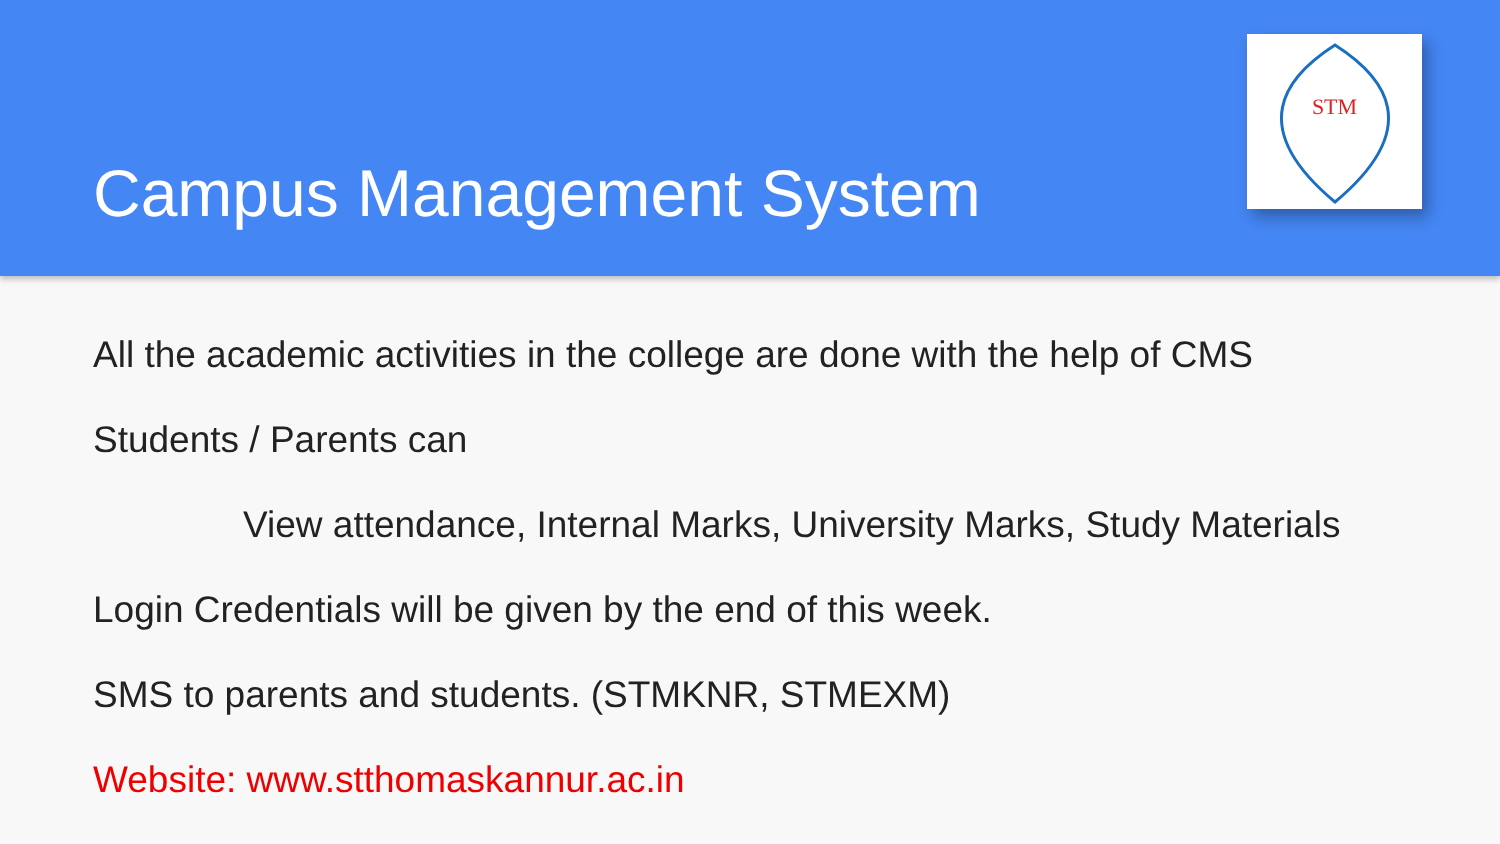Campus Management System
STM
All the academic activities in the college are done with the help of CMS
Students / Parents can
View attendance, Internal Marks, University Marks, Study Materials
Login Credentials will be given by the end of this week.
SMS to parents and students. (STMKNR, STMEXM)
Website: www.stthomaskannur.ac.in